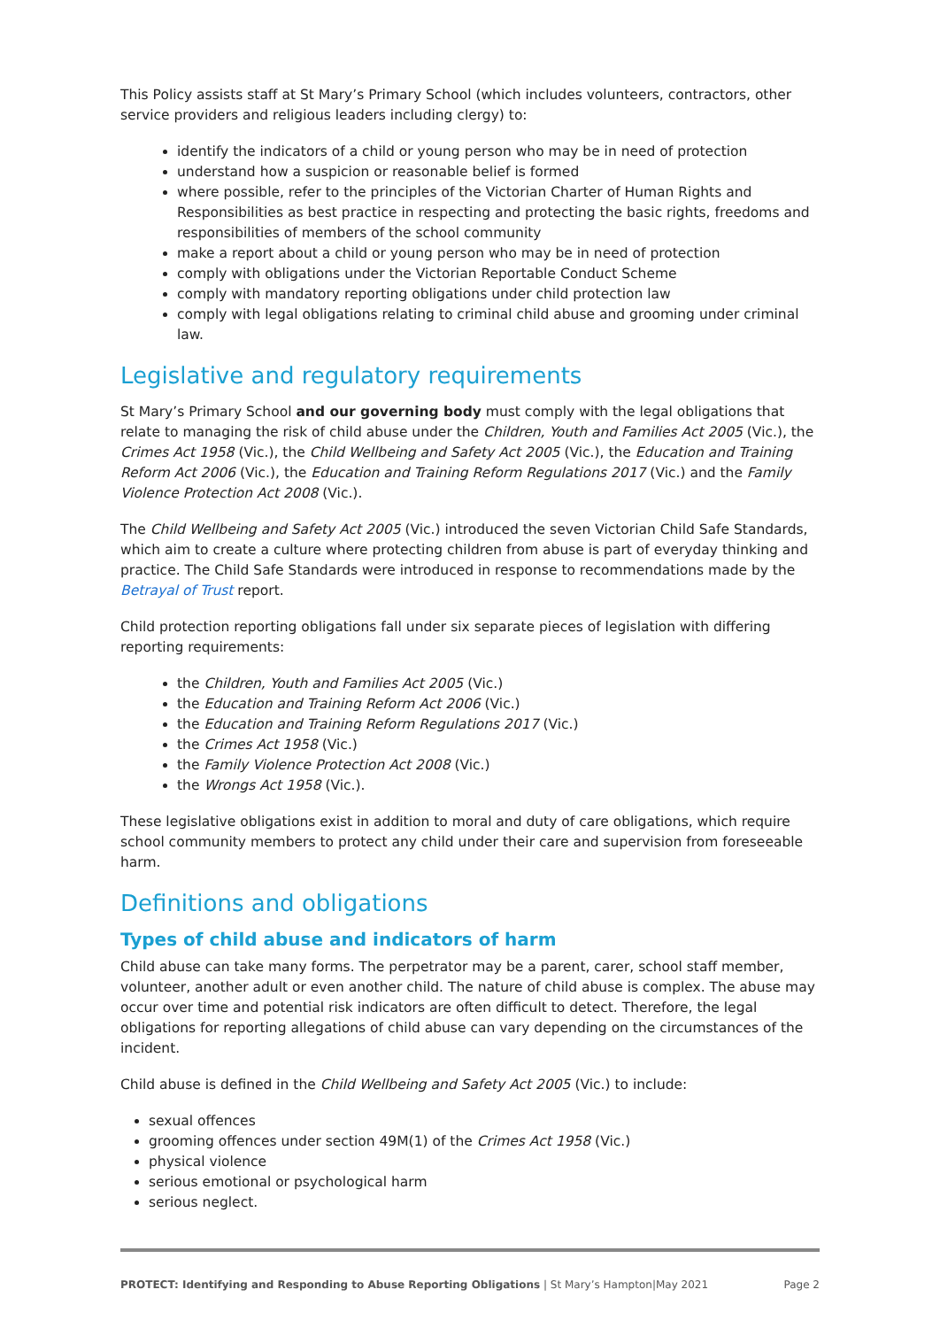This Policy assists staff at St Mary’s Primary School (which includes volunteers, contractors, other service providers and religious leaders including clergy) to:
identify the indicators of a child or young person who may be in need of protection
understand how a suspicion or reasonable belief is formed
where possible, refer to the principles of the Victorian Charter of Human Rights and Responsibilities as best practice in respecting and protecting the basic rights, freedoms and responsibilities of members of the school community
make a report about a child or young person who may be in need of protection
comply with obligations under the Victorian Reportable Conduct Scheme
comply with mandatory reporting obligations under child protection law
comply with legal obligations relating to criminal child abuse and grooming under criminal law.
Legislative and regulatory requirements
St Mary’s Primary School and our governing body must comply with the legal obligations that relate to managing the risk of child abuse under the Children, Youth and Families Act 2005 (Vic.), the Crimes Act 1958 (Vic.), the Child Wellbeing and Safety Act 2005 (Vic.), the Education and Training Reform Act 2006 (Vic.), the Education and Training Reform Regulations 2017 (Vic.) and the Family Violence Protection Act 2008 (Vic.).
The Child Wellbeing and Safety Act 2005 (Vic.) introduced the seven Victorian Child Safe Standards, which aim to create a culture where protecting children from abuse is part of everyday thinking and practice. The Child Safe Standards were introduced in response to recommendations made by the Betrayal of Trust report.
Child protection reporting obligations fall under six separate pieces of legislation with differing reporting requirements:
the Children, Youth and Families Act 2005 (Vic.)
the Education and Training Reform Act 2006 (Vic.)
the Education and Training Reform Regulations 2017 (Vic.)
the Crimes Act 1958 (Vic.)
the Family Violence Protection Act 2008 (Vic.)
the Wrongs Act 1958 (Vic.).
These legislative obligations exist in addition to moral and duty of care obligations, which require school community members to protect any child under their care and supervision from foreseeable harm.
Definitions and obligations
Types of child abuse and indicators of harm
Child abuse can take many forms. The perpetrator may be a parent, carer, school staff member, volunteer, another adult or even another child. The nature of child abuse is complex. The abuse may occur over time and potential risk indicators are often difficult to detect. Therefore, the legal obligations for reporting allegations of child abuse can vary depending on the circumstances of the incident.
Child abuse is defined in the Child Wellbeing and Safety Act 2005 (Vic.) to include:
sexual offences
grooming offences under section 49M(1) of the Crimes Act 1958 (Vic.)
physical violence
serious emotional or psychological harm
serious neglect.
PROTECT: Identifying and Responding to Abuse Reporting Obligations | St Mary’s Hampton|May 2021 Page 2